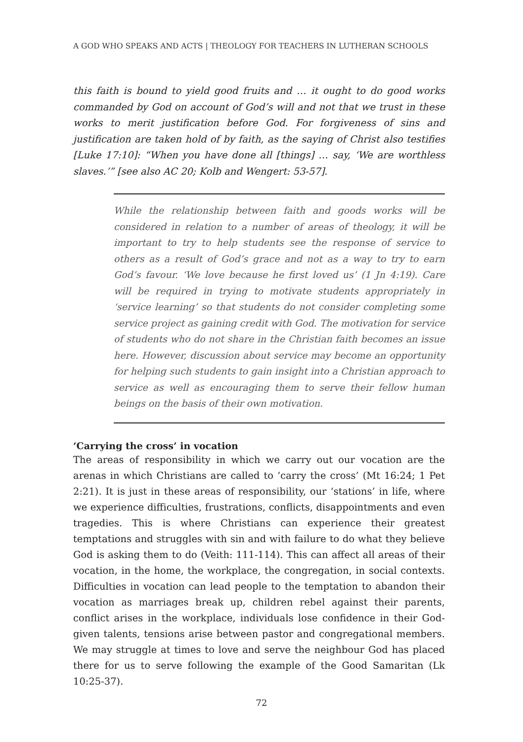A GOD WHO SPEAKS AND ACTS | THEOLOGY FOR TEACHERS IN LUTHERAN SCHOOLS
this faith is bound to yield good fruits and … it ought to do good works commanded by God on account of God’s will and not that we trust in these works to merit justification before God. For forgiveness of sins and justification are taken hold of by faith, as the saying of Christ also testifies [Luke 17:10]: “When you have done all [things] … say, ‘We are worthless slaves.’” [see also AC 20; Kolb and Wengert: 53-57].
While the relationship between faith and goods works will be considered in relation to a number of areas of theology, it will be important to try to help students see the response of service to others as a result of God’s grace and not as a way to try to earn God’s favour. ‘We love because he first loved us’ (1 Jn 4:19). Care will be required in trying to motivate students appropriately in ‘service learning’ so that students do not consider completing some service project as gaining credit with God. The motivation for service of students who do not share in the Christian faith becomes an issue here. However, discussion about service may become an opportunity for helping such students to gain insight into a Christian approach to service as well as encouraging them to serve their fellow human beings on the basis of their own motivation.
‘Carrying the cross’ in vocation
The areas of responsibility in which we carry out our vocation are the arenas in which Christians are called to ‘carry the cross’ (Mt 16:24; 1 Pet 2:21). It is just in these areas of responsibility, our ‘stations’ in life, where we experience difficulties, frustrations, conflicts, disappointments and even tragedies. This is where Christians can experience their greatest temptations and struggles with sin and with failure to do what they believe God is asking them to do (Veith: 111-114). This can affect all areas of their vocation, in the home, the workplace, the congregation, in social contexts. Difficulties in vocation can lead people to the temptation to abandon their vocation as marriages break up, children rebel against their parents, conflict arises in the workplace, individuals lose confidence in their God-given talents, tensions arise between pastor and congregational members. We may struggle at times to love and serve the neighbour God has placed there for us to serve following the example of the Good Samaritan (Lk 10:25-37).
72